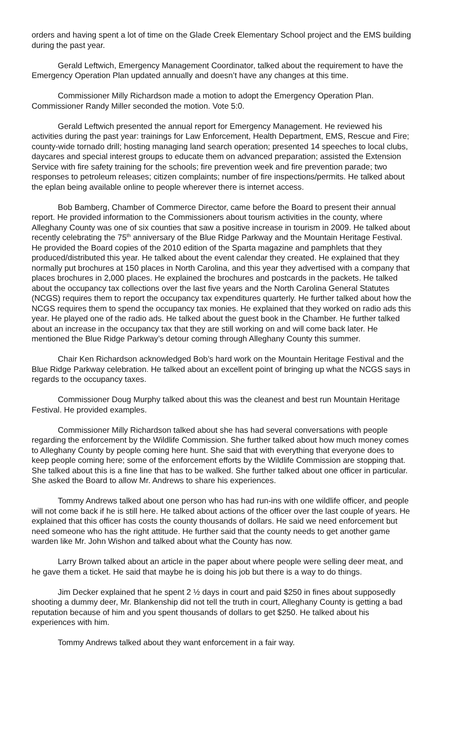orders and having spent a lot of time on the Glade Creek Elementary School project and the EMS building during the past year.
Gerald Leftwich, Emergency Management Coordinator, talked about the requirement to have the Emergency Operation Plan updated annually and doesn’t have any changes at this time.
Commissioner Milly Richardson made a motion to adopt the Emergency Operation Plan. Commissioner Randy Miller seconded the motion. Vote 5:0.
Gerald Leftwich presented the annual report for Emergency Management. He reviewed his activities during the past year: trainings for Law Enforcement, Health Department, EMS, Rescue and Fire; county-wide tornado drill; hosting managing land search operation; presented 14 speeches to local clubs, daycares and special interest groups to educate them on advanced preparation; assisted the Extension Service with fire safety training for the schools; fire prevention week and fire prevention parade; two responses to petroleum releases; citizen complaints; number of fire inspections/permits. He talked about the eplan being available online to people wherever there is internet access.
Bob Bamberg, Chamber of Commerce Director, came before the Board to present their annual report. He provided information to the Commissioners about tourism activities in the county, where Alleghany County was one of six counties that saw a positive increase in tourism in 2009. He talked about recently celebrating the 75<sup>th</sup> anniversary of the Blue Ridge Parkway and the Mountain Heritage Festival. He provided the Board copies of the 2010 edition of the Sparta magazine and pamphlets that they produced/distributed this year. He talked about the event calendar they created. He explained that they normally put brochures at 150 places in North Carolina, and this year they advertised with a company that places brochures in 2,000 places. He explained the brochures and postcards in the packets. He talked about the occupancy tax collections over the last five years and the North Carolina General Statutes (NCGS) requires them to report the occupancy tax expenditures quarterly. He further talked about how the NCGS requires them to spend the occupancy tax monies. He explained that they worked on radio ads this year. He played one of the radio ads. He talked about the guest book in the Chamber. He further talked about an increase in the occupancy tax that they are still working on and will come back later. He mentioned the Blue Ridge Parkway’s detour coming through Alleghany County this summer.
Chair Ken Richardson acknowledged Bob’s hard work on the Mountain Heritage Festival and the Blue Ridge Parkway celebration. He talked about an excellent point of bringing up what the NCGS says in regards to the occupancy taxes.
Commissioner Doug Murphy talked about this was the cleanest and best run Mountain Heritage Festival. He provided examples.
Commissioner Milly Richardson talked about she has had several conversations with people regarding the enforcement by the Wildlife Commission. She further talked about how much money comes to Alleghany County by people coming here hunt. She said that with everything that everyone does to keep people coming here; some of the enforcement efforts by the Wildlife Commission are stopping that. She talked about this is a fine line that has to be walked. She further talked about one officer in particular. She asked the Board to allow Mr. Andrews to share his experiences.
Tommy Andrews talked about one person who has had run-ins with one wildlife officer, and people will not come back if he is still here. He talked about actions of the officer over the last couple of years. He explained that this officer has costs the county thousands of dollars. He said we need enforcement but need someone who has the right attitude. He further said that the county needs to get another game warden like Mr. John Wishon and talked about what the County has now.
Larry Brown talked about an article in the paper about where people were selling deer meat, and he gave them a ticket. He said that maybe he is doing his job but there is a way to do things.
Jim Decker explained that he spent 2 ½ days in court and paid $250 in fines about supposedly shooting a dummy deer, Mr. Blankenship did not tell the truth in court, Alleghany County is getting a bad reputation because of him and you spent thousands of dollars to get $250. He talked about his experiences with him.
Tommy Andrews talked about they want enforcement in a fair way.